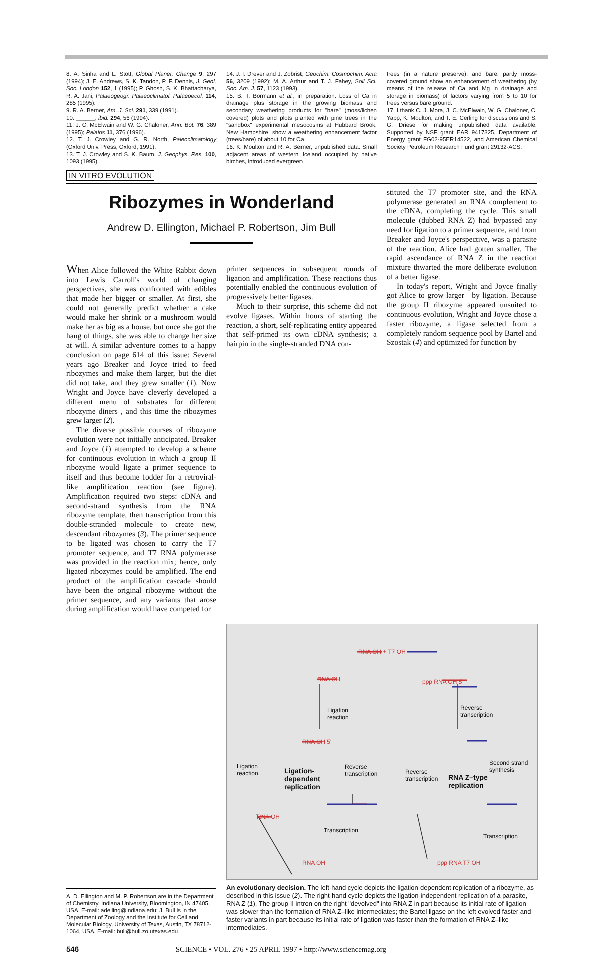8. A. Sinha and L. Stott, Global Planet. Change 9, 297 (1994); J. E. Andrews, S. K. Tandon, P. F. Dennis, J. Geol. Soc. London 152, 1 (1995); P. Ghosh, S. K. Bhattacharya, R. A. Jani, Palaeogeogr. Palaeoclimatol. Palaeoecol. 114, 285 (1995).
9. R. A. Berner, Am. J. Sci. 291, 339 (1991).
10. ______, ibid. 294, 56 (1994).
11. J. C. McElwain and W. G. Chaloner, Ann. Bot. 76, 389 (1995); Palaios 11, 376 (1996).
12. T. J. Crowley and G. R. North, Paleoclimatology (Oxford Univ. Press, Oxford, 1991).
13. T. J. Crowley and S. K. Baum, J. Geophys. Res. 100, 1093 (1995).
14. J. I. Drever and J. Zobrist, Geochim. Cosmochim. Acta 56, 3209 (1992); M. A. Arthur and T. J. Fahey, Soil Sci. Soc. Am. J. 57, 1123 (1993).
15. B. T. Bormann et al., in preparation. Loss of Ca in drainage plus storage in the growing biomass and secondary weathering products for "bare" (moss/lichen covered) plots and plots planted with pine trees in the "sandbox" experimental mesocosms at Hubbard Brook, New Hampshire, show a weathering enhancement factor (trees/bare) of about 10 for Ca.
16. K. Moulton and R. A. Berner, unpublished data. Small adjacent areas of western Iceland occupied by native birches, introduced evergreen
trees (in a nature preserve), and bare, partly moss-covered ground show an enhancement of weathering (by means of the release of Ca and Mg in drainage and storage in biomass) of factors varying from 5 to 10 for trees versus bare ground.
17. I thank C. J. Mora, J. C. McElwain, W. G. Chaloner, C. Yapp, K. Moulton, and T. E. Cerling for discussions and S. G. Driese for making unpublished data available. Supported by NSF grant EAR 9417325, Department of Energy grant FG02-95ER14522, and American Chemical Society Petroleum Research Fund grant 29132-ACS.
IN VITRO EVOLUTION
Ribozymes in Wonderland
Andrew D. Ellington, Michael P. Robertson, Jim Bull
When Alice followed the White Rabbit down into Lewis Carroll's world of changing perspectives, she was confronted with edibles that made her bigger or smaller. At first, she could not generally predict whether a cake would make her shrink or a mushroom would make her as big as a house, but once she got the hang of things, she was able to change her size at will. A similar adventure comes to a happy conclusion on page 614 of this issue: Several years ago Breaker and Joyce tried to feed ribozymes and make them larger, but the diet did not take, and they grew smaller (1). Now Wright and Joyce have cleverly developed a different menu of substrates for different ribozyme diners , and this time the ribozymes grew larger (2).
The diverse possible courses of ribozyme evolution were not initially anticipated. Breaker and Joyce (1) attempted to develop a scheme for continuous evolution in which a group II ribozyme would ligate a primer sequence to itself and thus become fodder for a retroviral-like amplification reaction (see figure). Amplification required two steps: cDNA and second-strand synthesis from the RNA ribozyme template, then transcription from this double-stranded molecule to create new, descendant ribozymes (3). The primer sequence to be ligated was chosen to carry the T7 promoter sequence, and T7 RNA polymerase was provided in the reaction mix; hence, only ligated ribozymes could be amplified. The end product of the amplification cascade should have been the original ribozyme without the primer sequence, and any variants that arose during amplification would have competed for
primer sequences in subsequent rounds of ligation and amplification. These reactions thus potentially enabled the continuous evolution of progressively better ligases.
Much to their surprise, this scheme did not evolve ligases. Within hours of starting the reaction, a short, self-replicating entity appeared that self-primed its own cDNA synthesis; a hairpin in the single-stranded DNA con-
stituted the T7 promoter site, and the RNA polymerase generated an RNA complement to the cDNA, completing the cycle. This small molecule (dubbed RNA Z) had bypassed any need for ligation to a primer sequence, and from Breaker and Joyce's perspective, was a parasite of the reaction. Alice had gotten smaller. The rapid ascendance of RNA Z in the reaction mixture thwarted the more deliberate evolution of a better ligase.
In today's report, Wright and Joyce finally got Alice to grow larger—by ligation. Because the group II ribozyme appeared unsuited to continuous evolution, Wright and Joyce chose a faster ribozyme, a ligase selected from a completely random sequence pool by Bartel and Szostak (4) and optimized for function by
A. D. Ellington and M. P. Robertson are in the Department of Chemistry, Indiana University, Bloomington, IN 47405, USA. E-mail: adelling@indiana.edu; J. Bull is in the Department of Zoology and the Institute for Cell and Molecular Biology, University of Texas, Austin, TX 78712-1064, USA. E-mail: bull@bull.zo.utexas.edu
Ligation
reaction
Reverse
transcription
Ligation
reaction
Ligation-
dependent
replication
Reverse
transcription
Reverse
transcription
RNA Z–type
replication
Second strand
synthesis
Transcription
Transcription
RNA OH + T7 OH
RNA OH ppp RNA OH 5'
RNA OH 5'
RNA OH
RNA OH ppp RNA T7 OH
An evolutionary decision. The left-hand cycle depicts the ligation-dependent replication of a ribozyme, as described in this issue (2). The right-hand cycle depicts the ligation-independent replication of a parasite, RNA Z (1). The group II intron on the right "devolved" into RNA Z in part because its initial rate of ligation was slower than the formation of RNA Z–like intermediates; the Bartel ligase on the left evolved faster and faster variants in part because its initial rate of ligation was faster than the formation of RNA Z–like intermediates.
546 SCIENCE • VOL. 276 • 25 APRIL 1997 • http://www.sciencemag.org